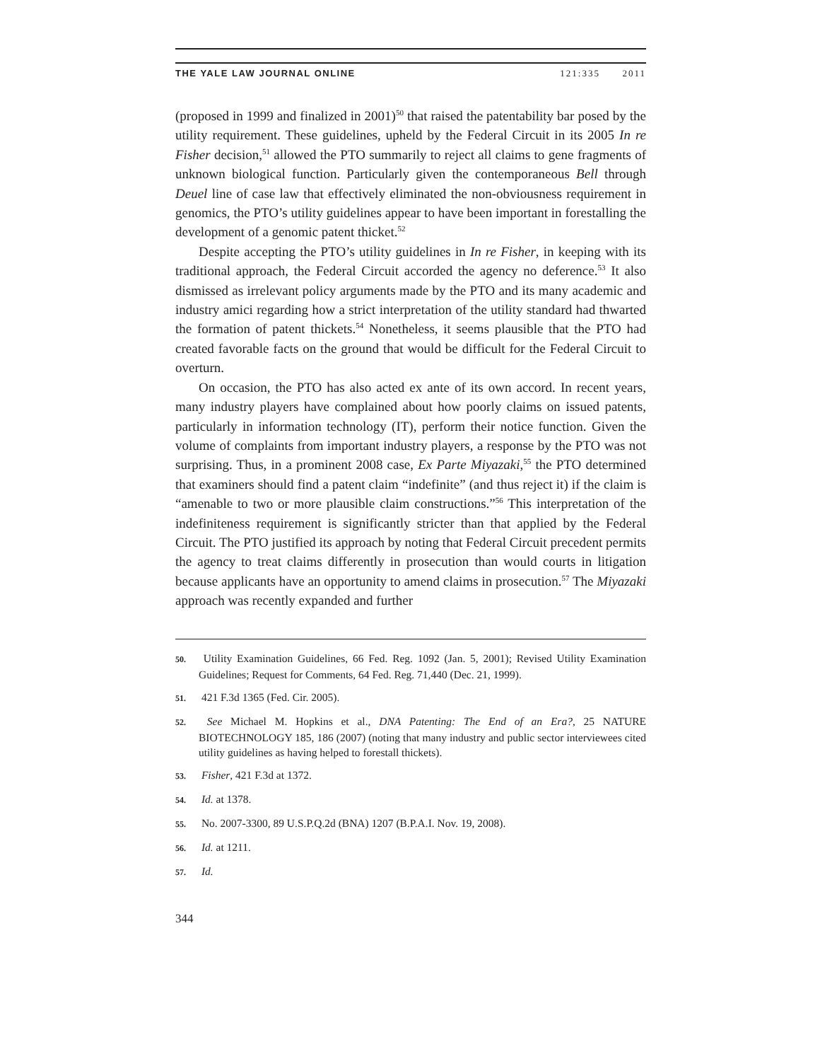THE YALE LAW JOURNAL ONLINE 121:335 2011
(proposed in 1999 and finalized in 2001)<sup>50</sup> that raised the patentability bar posed by the utility requirement. These guidelines, upheld by the Federal Circuit in its 2005 In re Fisher decision,<sup>51</sup> allowed the PTO summarily to reject all claims to gene fragments of unknown biological function. Particularly given the contemporaneous Bell through Deuel line of case law that effectively eliminated the non-obviousness requirement in genomics, the PTO’s utility guidelines appear to have been important in forestalling the development of a genomic patent thicket.<sup>52</sup>
Despite accepting the PTO’s utility guidelines in In re Fisher, in keeping with its traditional approach, the Federal Circuit accorded the agency no deference.<sup>53</sup> It also dismissed as irrelevant policy arguments made by the PTO and its many academic and industry amici regarding how a strict interpretation of the utility standard had thwarted the formation of patent thickets.<sup>54</sup> Nonetheless, it seems plausible that the PTO had created favorable facts on the ground that would be difficult for the Federal Circuit to overturn.
On occasion, the PTO has also acted ex ante of its own accord. In recent years, many industry players have complained about how poorly claims on issued patents, particularly in information technology (IT), perform their notice function. Given the volume of complaints from important industry players, a response by the PTO was not surprising. Thus, in a prominent 2008 case, Ex Parte Miyazaki,<sup>55</sup> the PTO determined that examiners should find a patent claim “indefinite” (and thus reject it) if the claim is “amenable to two or more plausible claim constructions.”<sup>56</sup> This interpretation of the indefiniteness requirement is significantly stricter than that applied by the Federal Circuit. The PTO justified its approach by noting that Federal Circuit precedent permits the agency to treat claims differently in prosecution than would courts in litigation because applicants have an opportunity to amend claims in prosecution.<sup>57</sup> The Miyazaki approach was recently expanded and further
50. Utility Examination Guidelines, 66 Fed. Reg. 1092 (Jan. 5, 2001); Revised Utility Examination Guidelines; Request for Comments, 64 Fed. Reg. 71,440 (Dec. 21, 1999).
51. 421 F.3d 1365 (Fed. Cir. 2005).
52. See Michael M. Hopkins et al., DNA Patenting: The End of an Era?, 25 NATURE BIOTECHNOLOGY 185, 186 (2007) (noting that many industry and public sector interviewees cited utility guidelines as having helped to forestall thickets).
53. Fisher, 421 F.3d at 1372.
54. Id. at 1378.
55. No. 2007-3300, 89 U.S.P.Q.2d (BNA) 1207 (B.P.A.I. Nov. 19, 2008).
56. Id. at 1211.
57. Id.
344